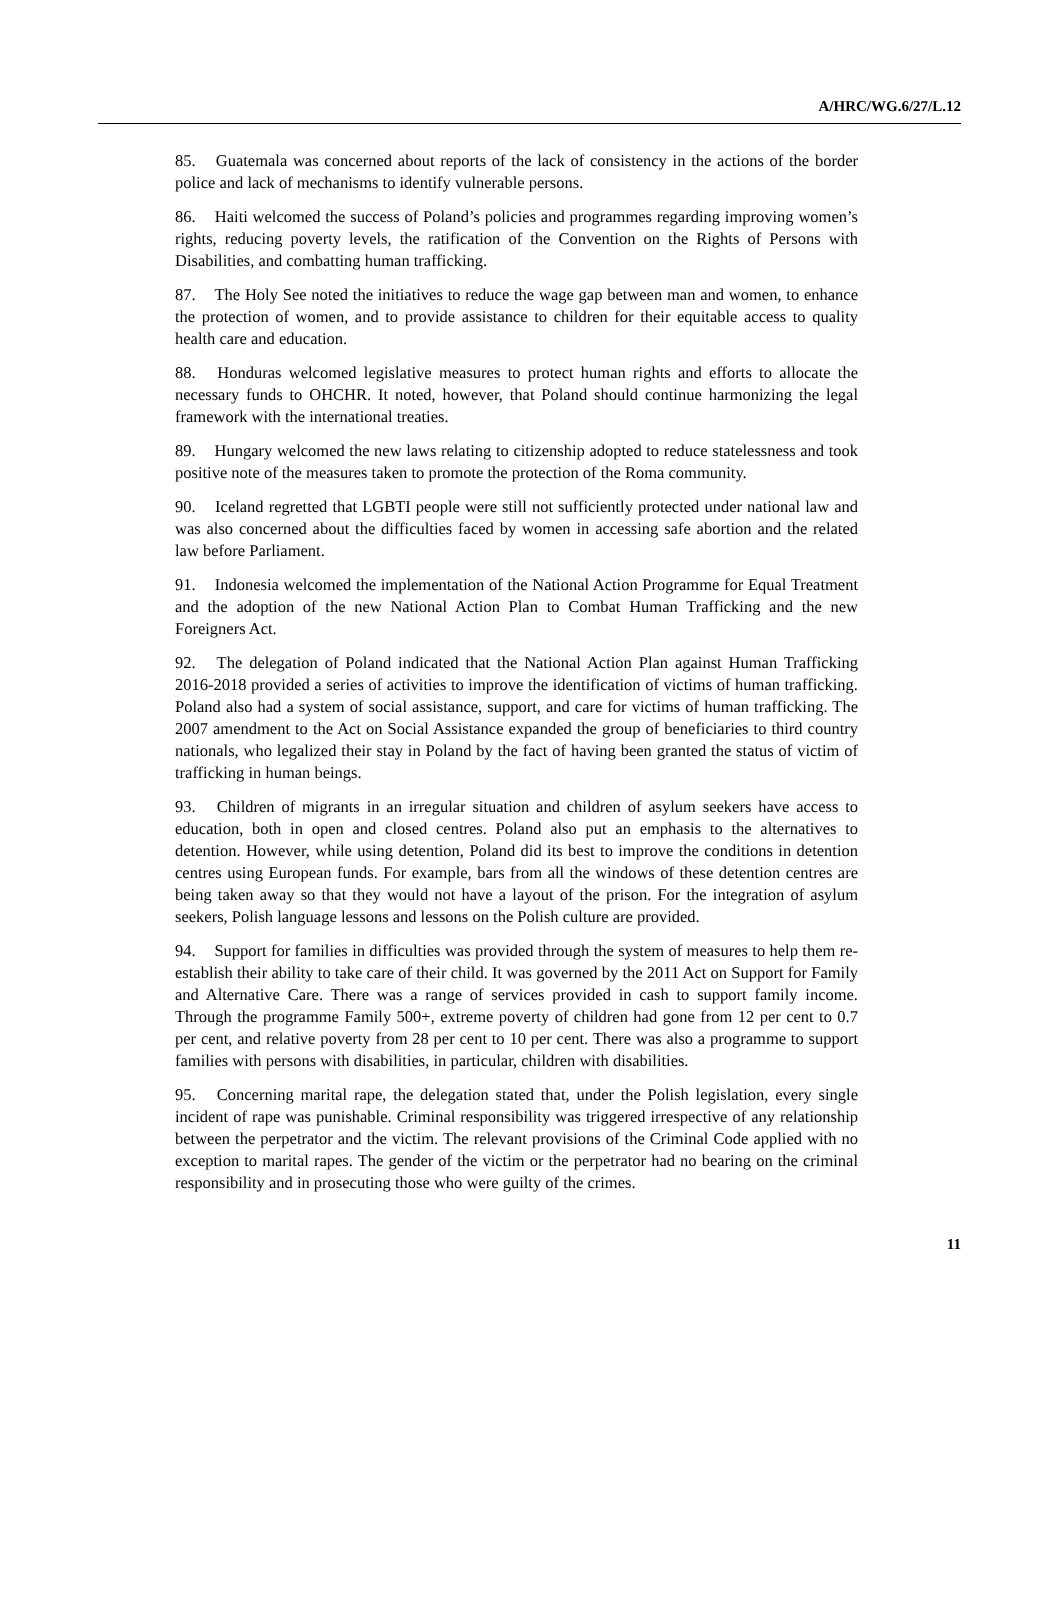A/HRC/WG.6/27/L.12
85. Guatemala was concerned about reports of the lack of consistency in the actions of the border police and lack of mechanisms to identify vulnerable persons.
86. Haiti welcomed the success of Poland’s policies and programmes regarding improving women’s rights, reducing poverty levels, the ratification of the Convention on the Rights of Persons with Disabilities, and combatting human trafficking.
87. The Holy See noted the initiatives to reduce the wage gap between man and women, to enhance the protection of women, and to provide assistance to children for their equitable access to quality health care and education.
88. Honduras welcomed legislative measures to protect human rights and efforts to allocate the necessary funds to OHCHR. It noted, however, that Poland should continue harmonizing the legal framework with the international treaties.
89. Hungary welcomed the new laws relating to citizenship adopted to reduce statelessness and took positive note of the measures taken to promote the protection of the Roma community.
90. Iceland regretted that LGBTI people were still not sufficiently protected under national law and was also concerned about the difficulties faced by women in accessing safe abortion and the related law before Parliament.
91. Indonesia welcomed the implementation of the National Action Programme for Equal Treatment and the adoption of the new National Action Plan to Combat Human Trafficking and the new Foreigners Act.
92. The delegation of Poland indicated that the National Action Plan against Human Trafficking 2016-2018 provided a series of activities to improve the identification of victims of human trafficking. Poland also had a system of social assistance, support, and care for victims of human trafficking. The 2007 amendment to the Act on Social Assistance expanded the group of beneficiaries to third country nationals, who legalized their stay in Poland by the fact of having been granted the status of victim of trafficking in human beings.
93. Children of migrants in an irregular situation and children of asylum seekers have access to education, both in open and closed centres. Poland also put an emphasis to the alternatives to detention. However, while using detention, Poland did its best to improve the conditions in detention centres using European funds. For example, bars from all the windows of these detention centres are being taken away so that they would not have a layout of the prison. For the integration of asylum seekers, Polish language lessons and lessons on the Polish culture are provided.
94. Support for families in difficulties was provided through the system of measures to help them re-establish their ability to take care of their child. It was governed by the 2011 Act on Support for Family and Alternative Care. There was a range of services provided in cash to support family income. Through the programme Family 500+, extreme poverty of children had gone from 12 per cent to 0.7 per cent, and relative poverty from 28 per cent to 10 per cent. There was also a programme to support families with persons with disabilities, in particular, children with disabilities.
95. Concerning marital rape, the delegation stated that, under the Polish legislation, every single incident of rape was punishable. Criminal responsibility was triggered irrespective of any relationship between the perpetrator and the victim. The relevant provisions of the Criminal Code applied with no exception to marital rapes. The gender of the victim or the perpetrator had no bearing on the criminal responsibility and in prosecuting those who were guilty of the crimes.
11